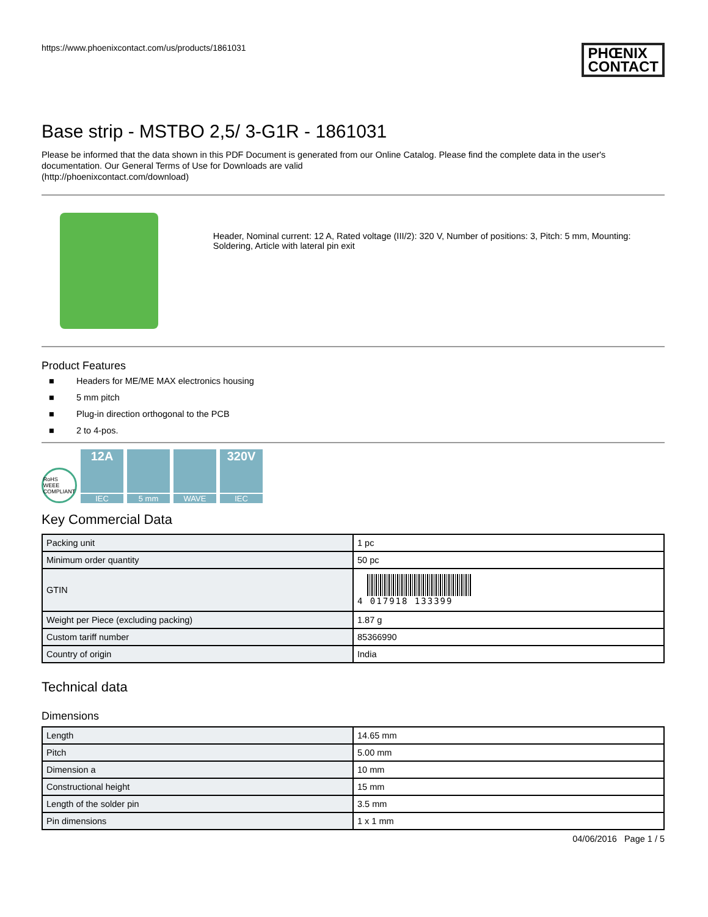https://www.phoenixcontact.com/us/products/1861031
PHŒNIX
CONTACT
Base strip - MSTBO 2,5/ 3-G1R - 1861031
Please be informed that the data shown in this PDF Document is generated from our Online Catalog. Please find the complete data in the user's documentation. Our General Terms of Use for Downloads are valid
(http://phoenixcontact.com/download)
Header, Nominal current: 12 A, Rated voltage (III/2): 320 V, Number of positions: 3, Pitch: 5 mm, Mounting: Soldering, Article with lateral pin exit
Product Features
■ Headers for ME/ME MAX electronics housing
■ 5 mm pitch
■ Plug-in direction orthogonal to the PCB
■ 2 to 4-pos.
RoHS WEEE COMPLIANT
12A
IEC
5 mm
WAVE
320V
IEC
Key Commercial Data
| Packing unit | 1 pc |
| Minimum order quantity | 50 pc |
| GTIN | 4 017918 133399 |
| Weight per Piece (excluding packing) | 1.87 g |
| Custom tariff number | 85366990 |
| Country of origin | India |
Technical data
Dimensions
| Length | 14.65 mm |
| Pitch | 5.00 mm |
| Dimension a | 10 mm |
| Constructional height | 15 mm |
| Length of the solder pin | 3.5 mm |
| Pin dimensions | 1 x 1 mm |
04/06/2016 Page 1 / 5